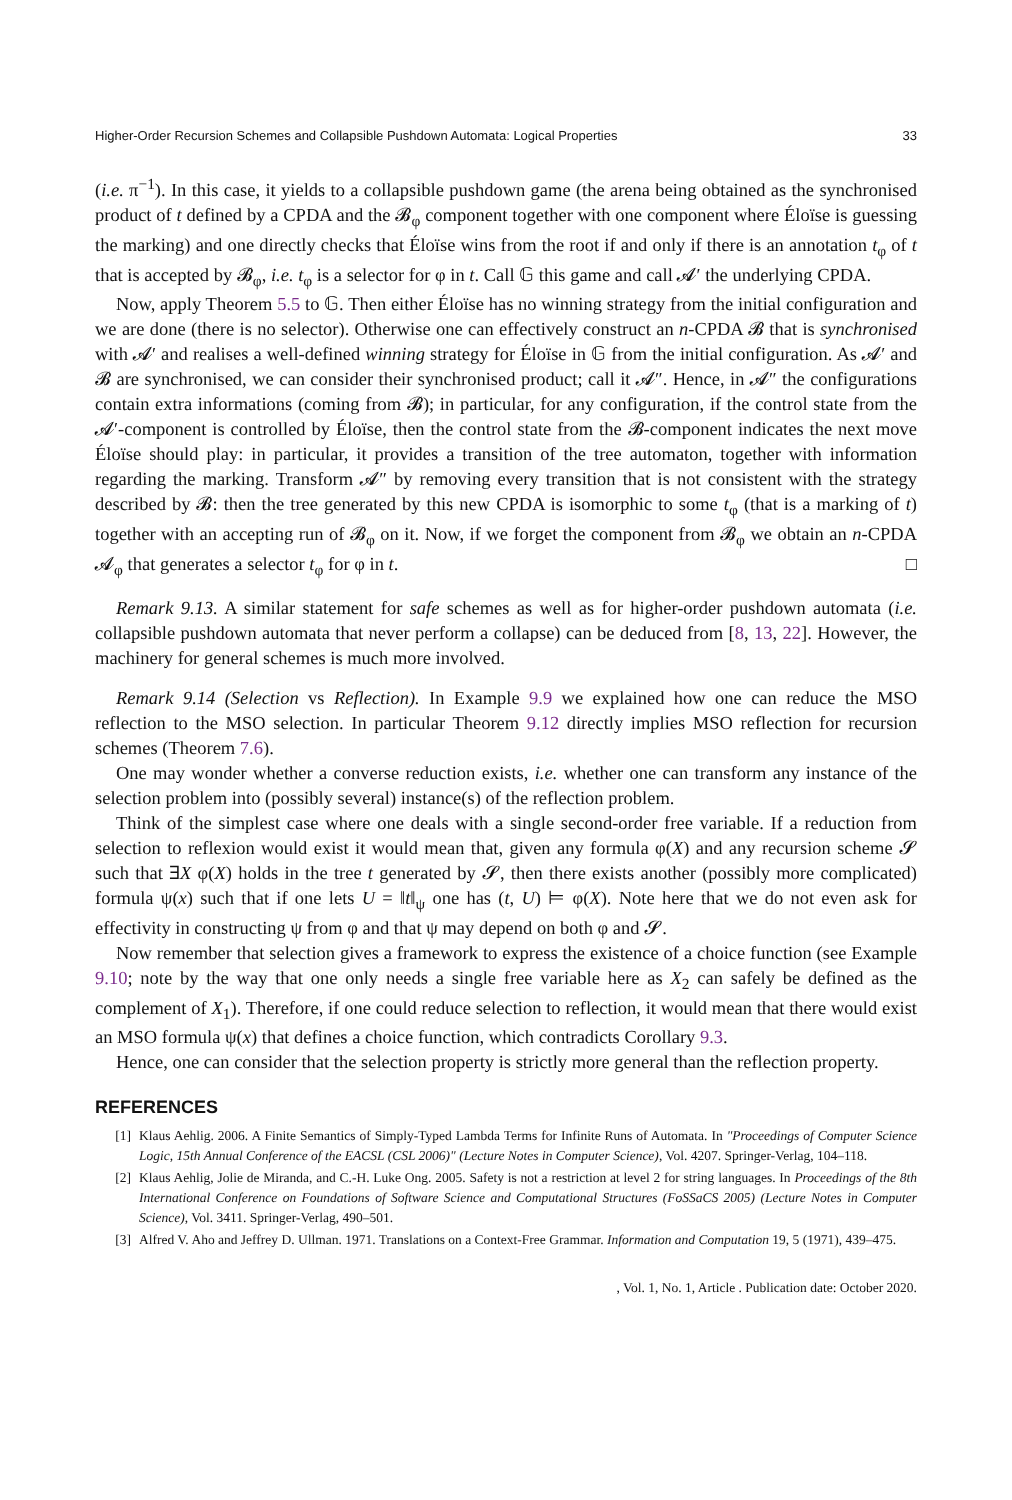Higher-Order Recursion Schemes and Collapsible Pushdown Automata: Logical Properties 33
(i.e. π<sup>−1</sup>). In this case, it yields to a collapsible pushdown game (the arena being obtained as the synchronised product of t defined by a CPDA and the 𝓑<sub>φ</sub> component together with one component where Éloïse is guessing the marking) and one directly checks that Éloïse wins from the root if and only if there is an annotation t<sub>φ</sub> of t that is accepted by 𝓑<sub>φ</sub>, i.e. t<sub>φ</sub> is a selector for φ in t. Call 𝔾 this game and call 𝓐′ the underlying CPDA.
Now, apply Theorem 5.5 to 𝔾. Then either Éloïse has no winning strategy from the initial configuration and we are done (there is no selector). Otherwise one can effectively construct an n-CPDA 𝓑 that is synchronised with 𝓐′ and realises a well-defined winning strategy for Éloïse in 𝔾 from the initial configuration. As 𝓐′ and 𝓑 are synchronised, we can consider their synchronised product; call it 𝓐″. Hence, in 𝓐″ the configurations contain extra informations (coming from 𝓑); in particular, for any configuration, if the control state from the 𝓐′-component is controlled by Éloïse, then the control state from the 𝓑-component indicates the next move Éloïse should play: in particular, it provides a transition of the tree automaton, together with information regarding the marking. Transform 𝓐″ by removing every transition that is not consistent with the strategy described by 𝓑: then the tree generated by this new CPDA is isomorphic to some t<sub>φ</sub> (that is a marking of t) together with an accepting run of 𝓑<sub>φ</sub> on it. Now, if we forget the component from 𝓑<sub>φ</sub> we obtain an n-CPDA 𝓐<sub>φ</sub> that generates a selector t<sub>φ</sub> for φ in t. □
Remark 9.13. A similar statement for safe schemes as well as for higher-order pushdown automata (i.e. collapsible pushdown automata that never perform a collapse) can be deduced from [8, 13, 22]. However, the machinery for general schemes is much more involved.
Remark 9.14 (Selection vs Reflection). In Example 9.9 we explained how one can reduce the MSO reflection to the MSO selection. In particular Theorem 9.12 directly implies MSO reflection for recursion schemes (Theorem 7.6).
One may wonder whether a converse reduction exists, i.e. whether one can transform any instance of the selection problem into (possibly several) instance(s) of the reflection problem.
Think of the simplest case where one deals with a single second-order free variable. If a reduction from selection to reflexion would exist it would mean that, given any formula φ(X) and any recursion scheme 𝓢 such that ∃X φ(X) holds in the tree t generated by 𝓢, then there exists another (possibly more complicated) formula ψ(x) such that if one lets U = ‖t‖<sub>ψ</sub> one has (t, U) ⊨ φ(X). Note here that we do not even ask for effectivity in constructing ψ from φ and that ψ may depend on both φ and 𝓢.
Now remember that selection gives a framework to express the existence of a choice function (see Example 9.10; note by the way that one only needs a single free variable here as X<sub>2</sub> can safely be defined as the complement of X<sub>1</sub>). Therefore, if one could reduce selection to reflection, it would mean that there would exist an MSO formula ψ(x) that defines a choice function, which contradicts Corollary 9.3.
Hence, one can consider that the selection property is strictly more general than the reflection property.
REFERENCES
[1] Klaus Aehlig. 2006. A Finite Semantics of Simply-Typed Lambda Terms for Infinite Runs of Automata. In "Proceedings of Computer Science Logic, 15th Annual Conference of the EACSL (CSL 2006)" (Lecture Notes in Computer Science), Vol. 4207. Springer-Verlag, 104–118.
[2] Klaus Aehlig, Jolie de Miranda, and C.-H. Luke Ong. 2005. Safety is not a restriction at level 2 for string languages. In Proceedings of the 8th International Conference on Foundations of Software Science and Computational Structures (FoSSaCS 2005) (Lecture Notes in Computer Science), Vol. 3411. Springer-Verlag, 490–501.
[3] Alfred V. Aho and Jeffrey D. Ullman. 1971. Translations on a Context-Free Grammar. Information and Computation 19, 5 (1971), 439–475.
, Vol. 1, No. 1, Article . Publication date: October 2020.